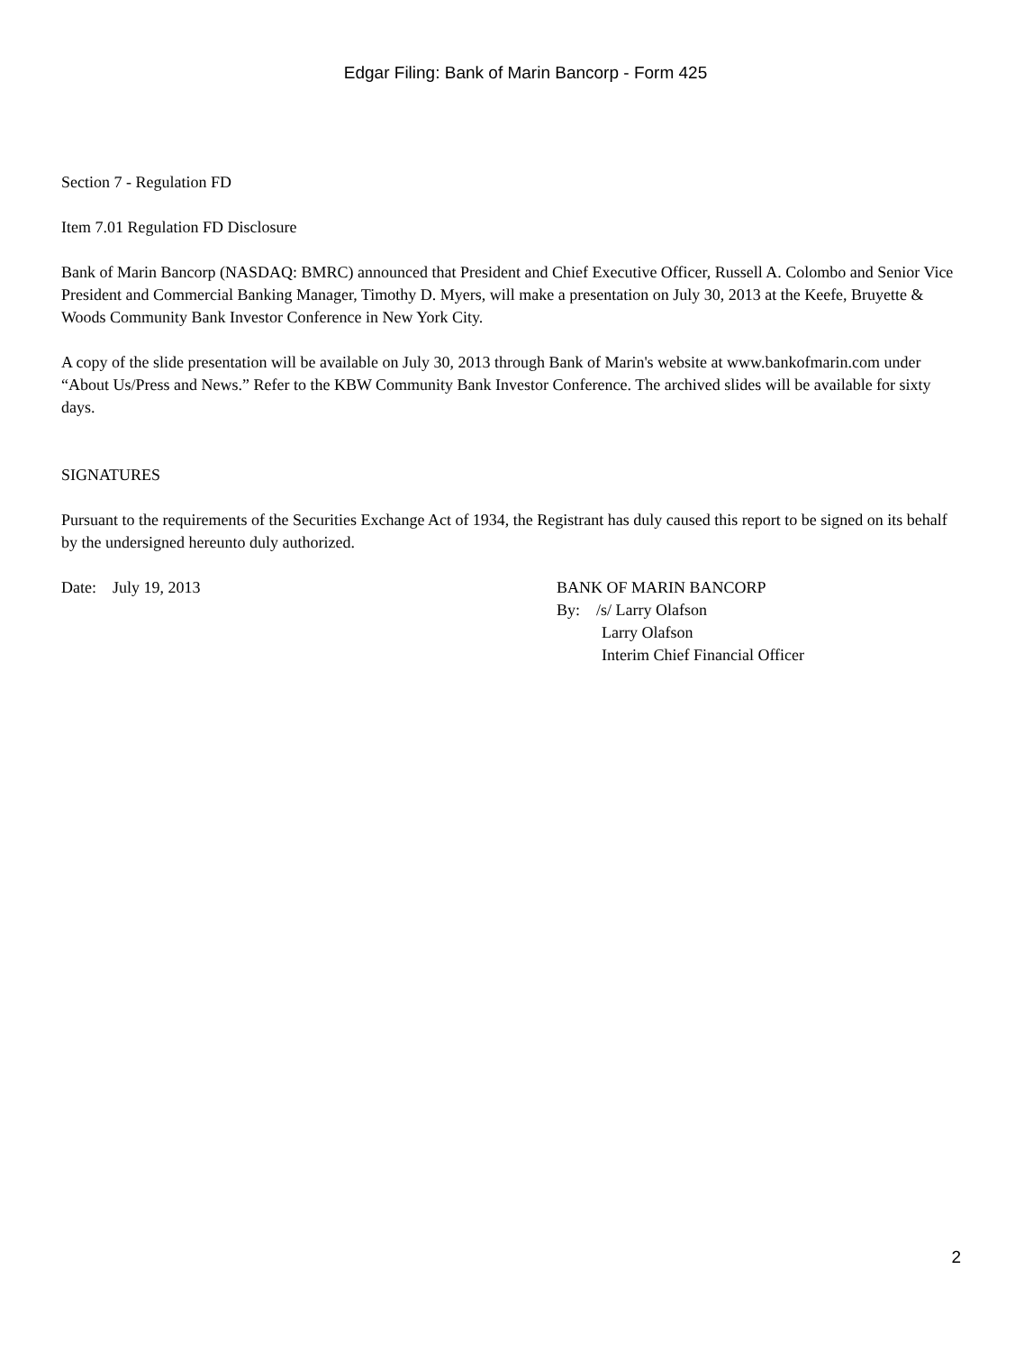Edgar Filing: Bank of Marin Bancorp - Form 425
Section 7 - Regulation FD
Item 7.01 Regulation FD Disclosure
Bank of Marin Bancorp (NASDAQ: BMRC) announced that President and Chief Executive Officer, Russell A. Colombo and Senior Vice President and Commercial Banking Manager, Timothy D. Myers, will make a presentation on July 30, 2013 at the Keefe, Bruyette & Woods Community Bank Investor Conference in New York City.
A copy of the slide presentation will be available on July 30, 2013 through Bank of Marin's website at www.bankofmarin.com under “About Us/Press and News.” Refer to the KBW Community Bank Investor Conference. The archived slides will be available for sixty days.
SIGNATURES
Pursuant to the requirements of the Securities Exchange Act of 1934, the Registrant has duly caused this report to be signed on its behalf by the undersigned hereunto duly authorized.
Date: July 19, 2013 BANK OF MARIN BANCORP
By: /s/ Larry Olafson
Larry Olafson
Interim Chief Financial Officer
2